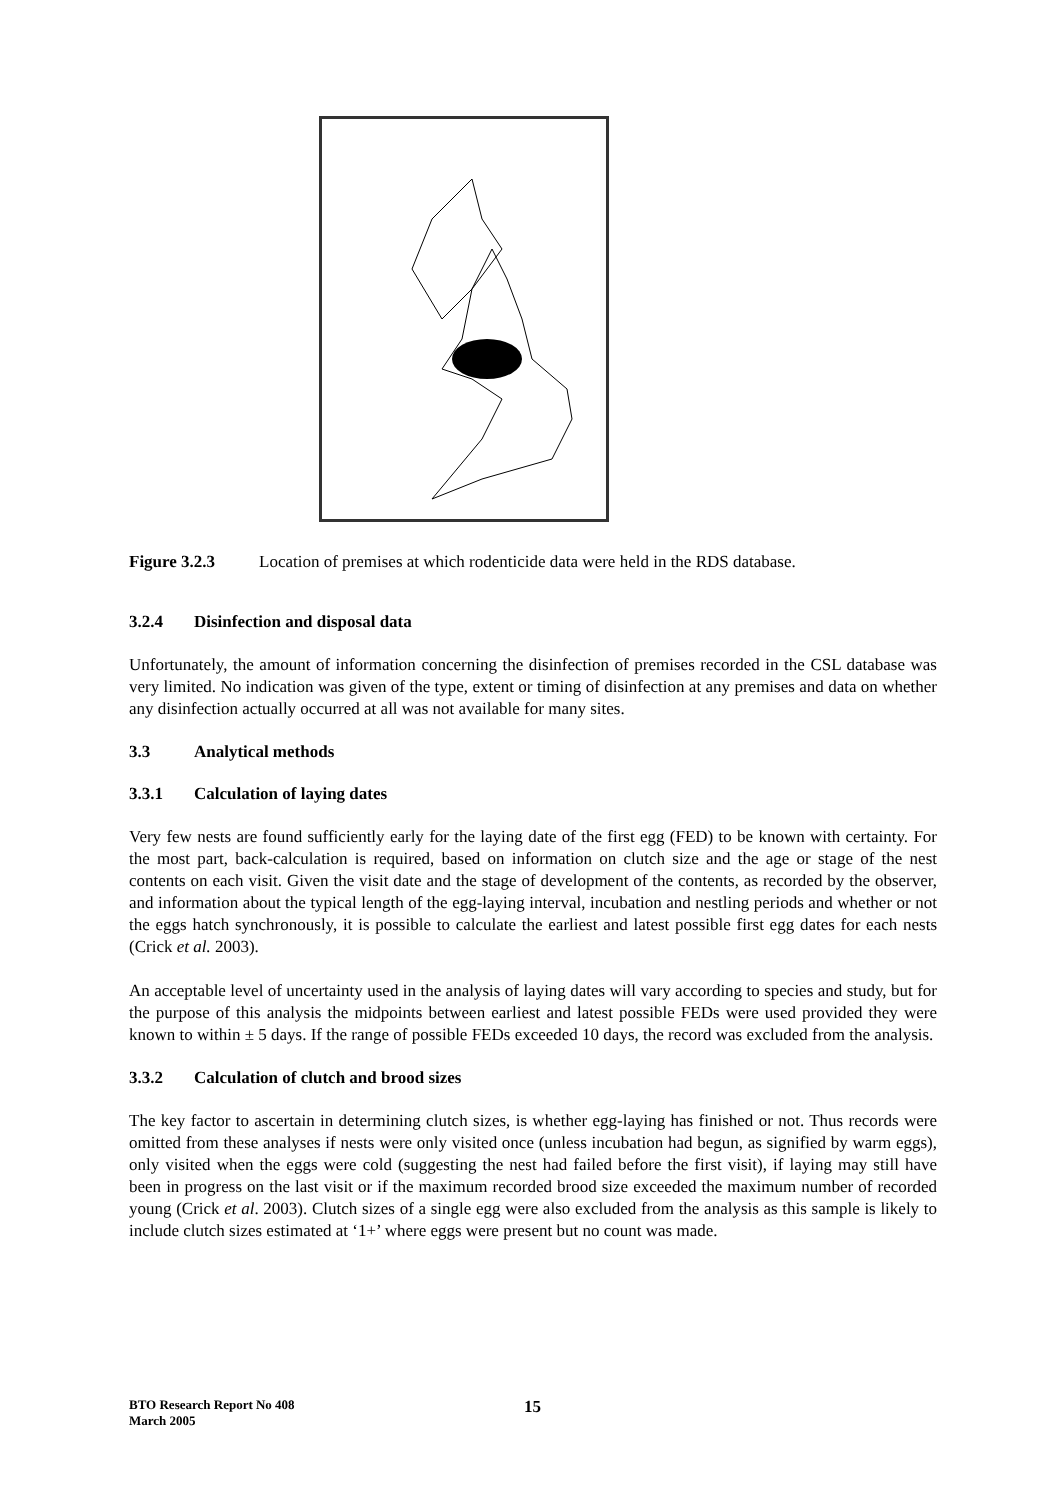Figure 3.2.3 Location of premises at which rodenticide data were held in the RDS database.
3.2.4 Disinfection and disposal data
Unfortunately, the amount of information concerning the disinfection of premises recorded in the CSL database was very limited. No indication was given of the type, extent or timing of disinfection at any premises and data on whether any disinfection actually occurred at all was not available for many sites.
3.3 Analytical methods
3.3.1 Calculation of laying dates
Very few nests are found sufficiently early for the laying date of the first egg (FED) to be known with certainty. For the most part, back-calculation is required, based on information on clutch size and the age or stage of the nest contents on each visit. Given the visit date and the stage of development of the contents, as recorded by the observer, and information about the typical length of the egg-laying interval, incubation and nestling periods and whether or not the eggs hatch synchronously, it is possible to calculate the earliest and latest possible first egg dates for each nests (Crick et al. 2003).
An acceptable level of uncertainty used in the analysis of laying dates will vary according to species and study, but for the purpose of this analysis the midpoints between earliest and latest possible FEDs were used provided they were known to within ± 5 days. If the range of possible FEDs exceeded 10 days, the record was excluded from the analysis.
3.3.2 Calculation of clutch and brood sizes
The key factor to ascertain in determining clutch sizes, is whether egg-laying has finished or not. Thus records were omitted from these analyses if nests were only visited once (unless incubation had begun, as signified by warm eggs), only visited when the eggs were cold (suggesting the nest had failed before the first visit), if laying may still have been in progress on the last visit or if the maximum recorded brood size exceeded the maximum number of recorded young (Crick et al. 2003). Clutch sizes of a single egg were also excluded from the analysis as this sample is likely to include clutch sizes estimated at ‘1+’ where eggs were present but no count was made.
BTO Research Report No 408
March 2005
15